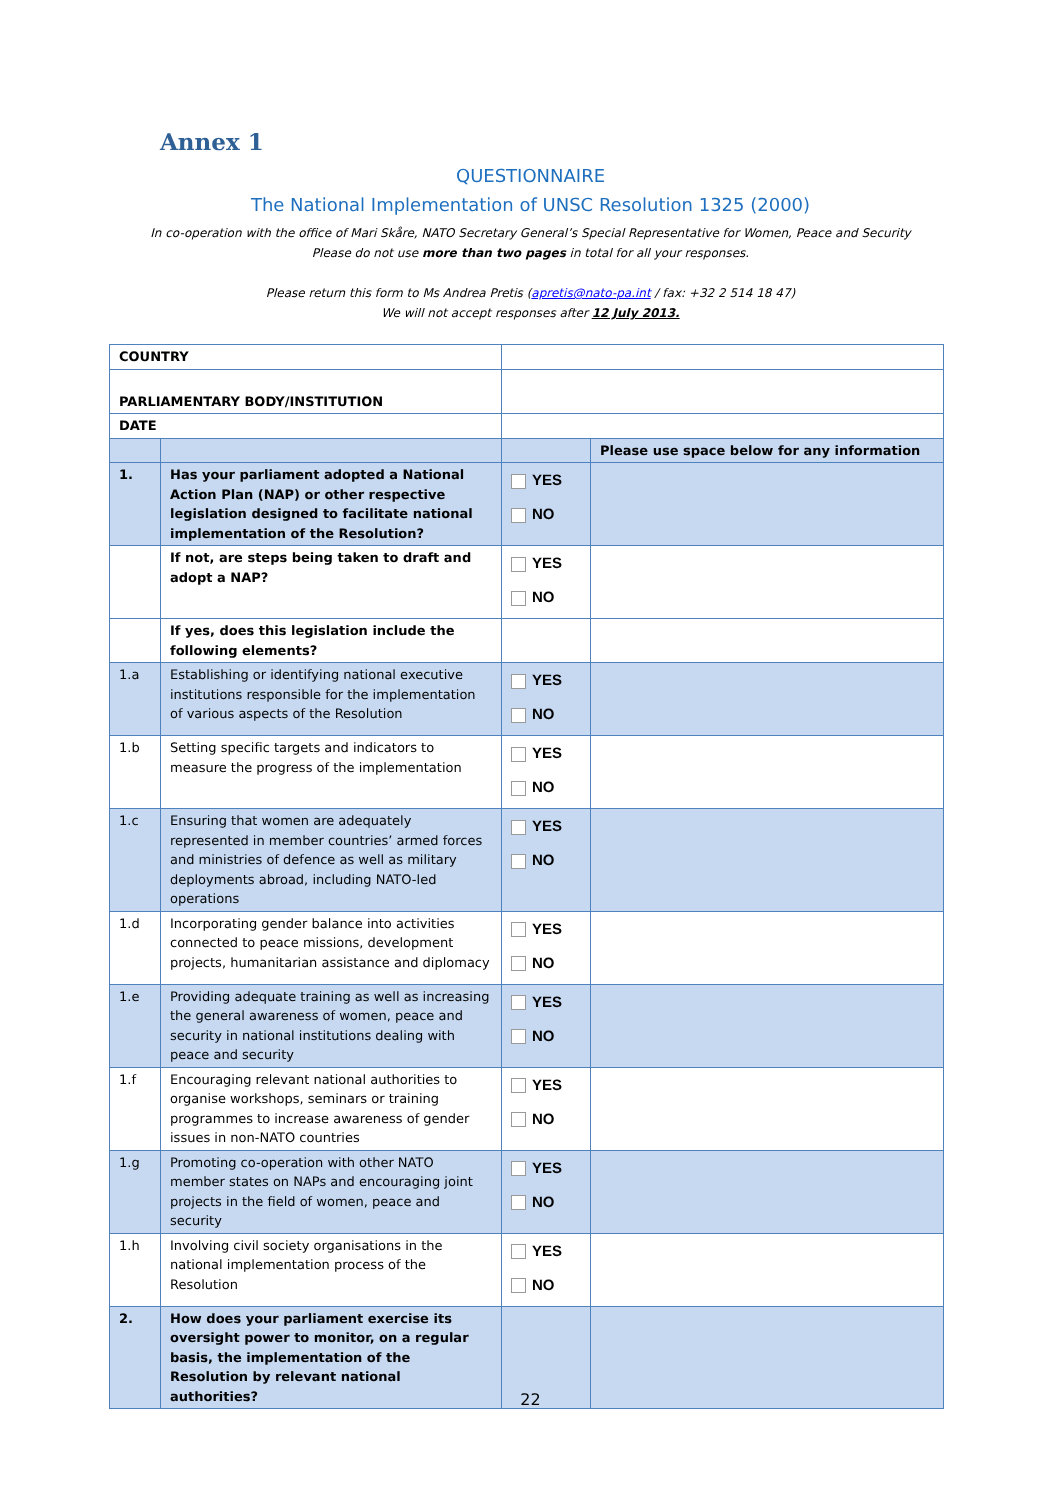Annex 1
QUESTIONNAIRE
The National Implementation of UNSC Resolution 1325 (2000)
In co-operation with the office of Mari Skåre, NATO Secretary General’s Special Representative for Women, Peace and Security
Please do not use more than two pages in total for all your responses.
Please return this form to Ms Andrea Pretis (apretis@nato-pa.int / fax: +32 2 514 18 47)
We will not accept responses after 12 July 2013.
| COUNTRY | | | |
| PARLIAMENTARY BODY/INSTITUTION | | | |
| DATE | | | |
| | | | Please use space below for any information |
| 1. | Has your parliament adopted a National Action Plan (NAP) or other respective legislation designed to facilitate national implementation of the Resolution? | YES NO | |
| | If not, are steps being taken to draft and adopt a NAP? | YES NO | |
| | If yes, does this legislation include the following elements? | | |
| 1.a | Establishing or identifying national executive institutions responsible for the implementation of various aspects of the Resolution | YES NO | |
| 1.b | Setting specific targets and indicators to measure the progress of the implementation | YES NO | |
| 1.c | Ensuring that women are adequately represented in member countries’ armed forces and ministries of defence as well as military deployments abroad, including NATO-led operations | YES NO | |
| 1.d | Incorporating gender balance into activities connected to peace missions, development projects, humanitarian assistance and diplomacy | YES NO | |
| 1.e | Providing adequate training as well as increasing the general awareness of women, peace and security in national institutions dealing with peace and security | YES NO | |
| 1.f | Encouraging relevant national authorities to organise workshops, seminars or training programmes to increase awareness of gender issues in non-NATO countries | YES NO | |
| 1.g | Promoting co-operation with other NATO member states on NAPs and encouraging joint projects in the field of women, peace and security | YES NO | |
| 1.h | Involving civil society organisations in the national implementation process of the Resolution | YES NO | |
| 2. | How does your parliament exercise its oversight power to monitor, on a regular basis, the implementation of the Resolution by relevant national authorities? | | |
22